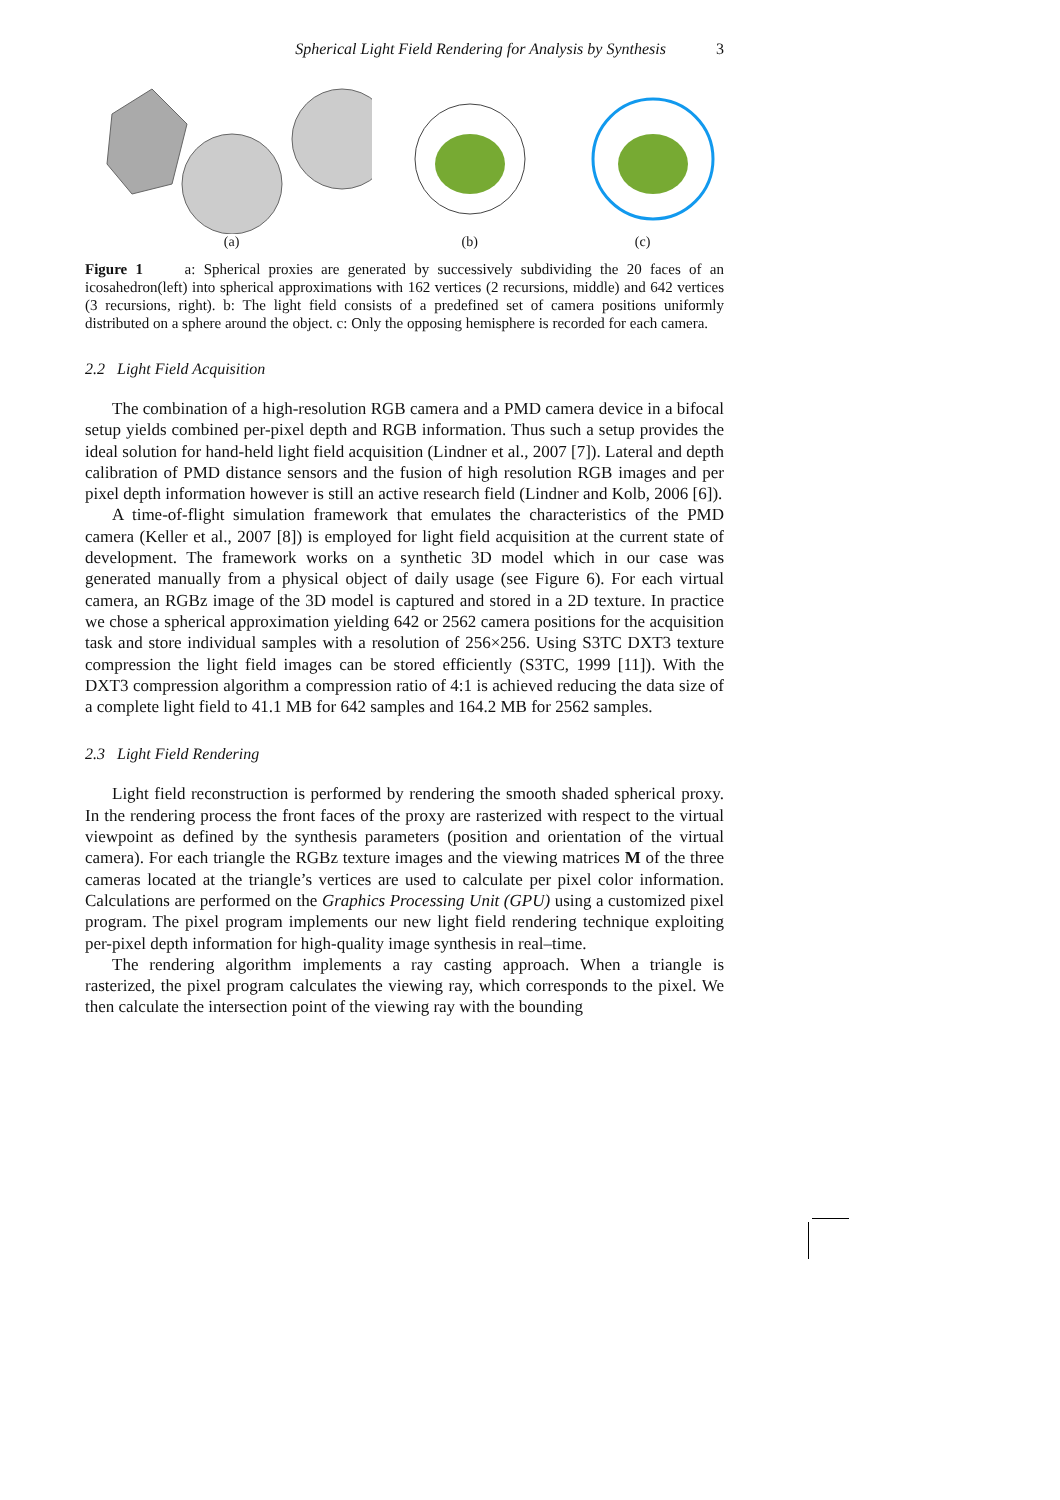Spherical Light Field Rendering for Analysis by Synthesis 3
(a) (b) (c)
Figure 1 a: Spherical proxies are generated by successively subdividing the 20 faces of an icosahedron(left) into spherical approximations with 162 vertices (2 recursions, middle) and 642 vertices (3 recursions, right). b: The light field consists of a predefined set of camera positions uniformly distributed on a sphere around the object. c: Only the opposing hemisphere is recorded for each camera.
2.2 Light Field Acquisition
The combination of a high-resolution RGB camera and a PMD camera device in a bifocal setup yields combined per-pixel depth and RGB information. Thus such a setup provides the ideal solution for hand-held light field acquisition (Lindner et al., 2007 [7]). Lateral and depth calibration of PMD distance sensors and the fusion of high resolution RGB images and per pixel depth information however is still an active research field (Lindner and Kolb, 2006 [6]).
A time-of-flight simulation framework that emulates the characteristics of the PMD camera (Keller et al., 2007 [8]) is employed for light field acquisition at the current state of development. The framework works on a synthetic 3D model which in our case was generated manually from a physical object of daily usage (see Figure 6). For each virtual camera, an RGBz image of the 3D model is captured and stored in a 2D texture. In practice we chose a spherical approximation yielding 642 or 2562 camera positions for the acquisition task and store individual samples with a resolution of 256×256. Using S3TC DXT3 texture compression the light field images can be stored efficiently (S3TC, 1999 [11]). With the DXT3 compression algorithm a compression ratio of 4:1 is achieved reducing the data size of a complete light field to 41.1 MB for 642 samples and 164.2 MB for 2562 samples.
2.3 Light Field Rendering
Light field reconstruction is performed by rendering the smooth shaded spherical proxy. In the rendering process the front faces of the proxy are rasterized with respect to the virtual viewpoint as defined by the synthesis parameters (position and orientation of the virtual camera). For each triangle the RGBz texture images and the viewing matrices M of the three cameras located at the triangle’s vertices are used to calculate per pixel color information. Calculations are performed on the Graphics Processing Unit (GPU) using a customized pixel program. The pixel program implements our new light field rendering technique exploiting per-pixel depth information for high-quality image synthesis in real–time.
The rendering algorithm implements a ray casting approach. When a triangle is rasterized, the pixel program calculates the viewing ray, which corresponds to the pixel. We then calculate the intersection point of the viewing ray with the bounding